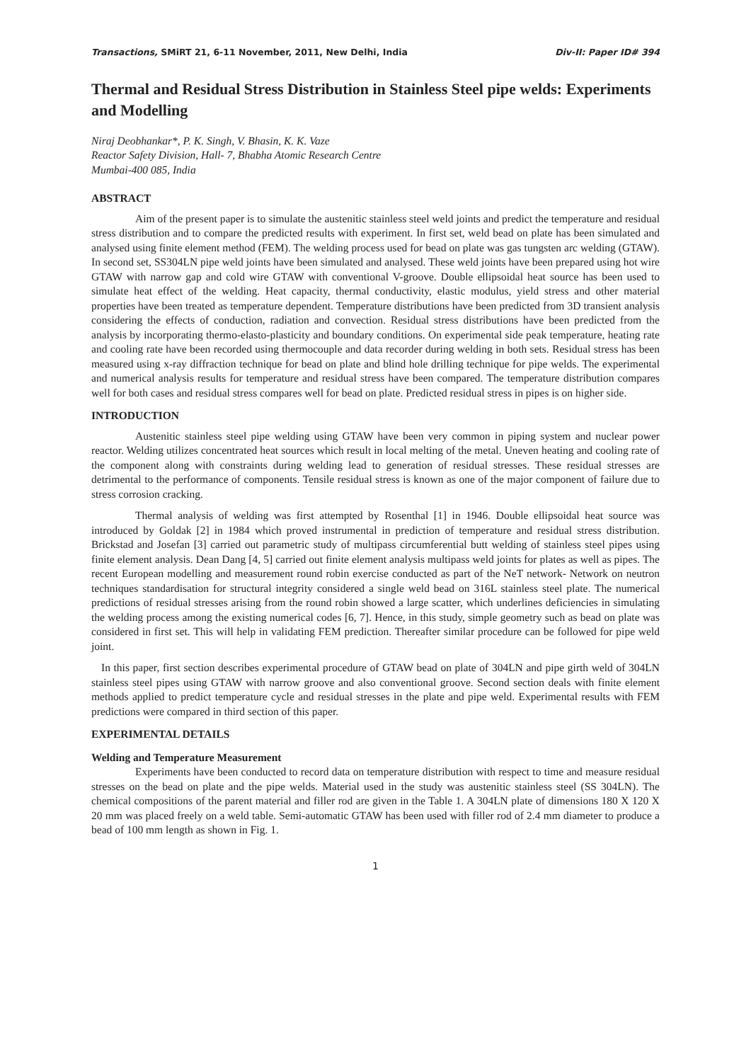Transactions, SMiRT 21, 6-11 November, 2011, New Delhi, India Div-II: Paper ID# 394
Thermal and Residual Stress Distribution in Stainless Steel pipe welds: Experiments and Modelling
Niraj Deobhankar*, P. K. Singh, V. Bhasin, K. K. Vaze
Reactor Safety Division, Hall- 7, Bhabha Atomic Research Centre
Mumbai-400 085, India
ABSTRACT
Aim of the present paper is to simulate the austenitic stainless steel weld joints and predict the temperature and residual stress distribution and to compare the predicted results with experiment. In first set, weld bead on plate has been simulated and analysed using finite element method (FEM). The welding process used for bead on plate was gas tungsten arc welding (GTAW). In second set, SS304LN pipe weld joints have been simulated and analysed. These weld joints have been prepared using hot wire GTAW with narrow gap and cold wire GTAW with conventional V-groove. Double ellipsoidal heat source has been used to simulate heat effect of the welding. Heat capacity, thermal conductivity, elastic modulus, yield stress and other material properties have been treated as temperature dependent. Temperature distributions have been predicted from 3D transient analysis considering the effects of conduction, radiation and convection. Residual stress distributions have been predicted from the analysis by incorporating thermo-elasto-plasticity and boundary conditions. On experimental side peak temperature, heating rate and cooling rate have been recorded using thermocouple and data recorder during welding in both sets. Residual stress has been measured using x-ray diffraction technique for bead on plate and blind hole drilling technique for pipe welds. The experimental and numerical analysis results for temperature and residual stress have been compared. The temperature distribution compares well for both cases and residual stress compares well for bead on plate. Predicted residual stress in pipes is on higher side.
INTRODUCTION
Austenitic stainless steel pipe welding using GTAW have been very common in piping system and nuclear power reactor. Welding utilizes concentrated heat sources which result in local melting of the metal. Uneven heating and cooling rate of the component along with constraints during welding lead to generation of residual stresses. These residual stresses are detrimental to the performance of components. Tensile residual stress is known as one of the major component of failure due to stress corrosion cracking.
Thermal analysis of welding was first attempted by Rosenthal [1] in 1946. Double ellipsoidal heat source was introduced by Goldak [2] in 1984 which proved instrumental in prediction of temperature and residual stress distribution. Brickstad and Josefan [3] carried out parametric study of multipass circumferential butt welding of stainless steel pipes using finite element analysis. Dean Dang [4, 5] carried out finite element analysis multipass weld joints for plates as well as pipes. The recent European modelling and measurement round robin exercise conducted as part of the NeT network- Network on neutron techniques standardisation for structural integrity considered a single weld bead on 316L stainless steel plate. The numerical predictions of residual stresses arising from the round robin showed a large scatter, which underlines deficiencies in simulating the welding process among the existing numerical codes [6, 7]. Hence, in this study, simple geometry such as bead on plate was considered in first set. This will help in validating FEM prediction. Thereafter similar procedure can be followed for pipe weld joint.
In this paper, first section describes experimental procedure of GTAW bead on plate of 304LN and pipe girth weld of 304LN stainless steel pipes using GTAW with narrow groove and also conventional groove. Second section deals with finite element methods applied to predict temperature cycle and residual stresses in the plate and pipe weld. Experimental results with FEM predictions were compared in third section of this paper.
EXPERIMENTAL DETAILS
Welding and Temperature Measurement
Experiments have been conducted to record data on temperature distribution with respect to time and measure residual stresses on the bead on plate and the pipe welds. Material used in the study was austenitic stainless steel (SS 304LN). The chemical compositions of the parent material and filler rod are given in the Table 1. A 304LN plate of dimensions 180 X 120 X 20 mm was placed freely on a weld table. Semi-automatic GTAW has been used with filler rod of 2.4 mm diameter to produce a bead of 100 mm length as shown in Fig. 1.
1